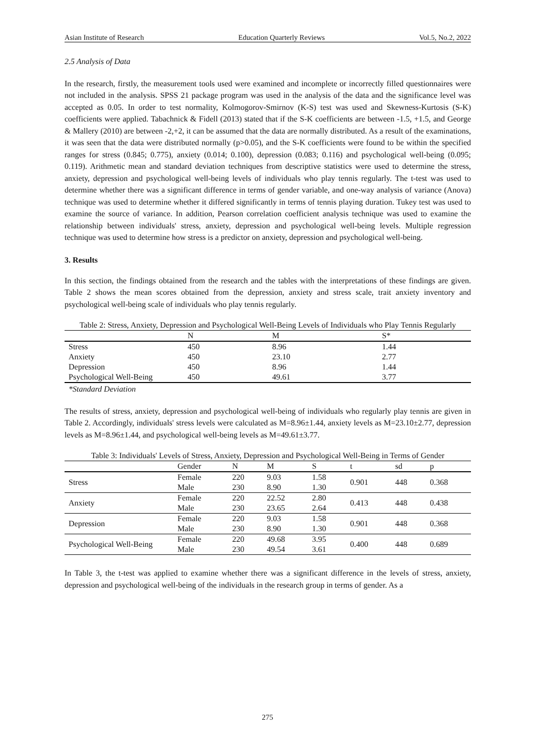Asian Institute of Research Education Quarterly Reviews Vol.5, No.2, 2022
2.5 Analysis of Data
In the research, firstly, the measurement tools used were examined and incomplete or incorrectly filled questionnaires were not included in the analysis. SPSS 21 package program was used in the analysis of the data and the significance level was accepted as 0.05. In order to test normality, Kolmogorov-Smirnov (K-S) test was used and Skewness-Kurtosis (S-K) coefficients were applied. Tabachnick & Fidell (2013) stated that if the S-K coefficients are between -1.5, +1.5, and George & Mallery (2010) are between -2,+2, it can be assumed that the data are normally distributed. As a result of the examinations, it was seen that the data were distributed normally (p>0.05), and the S-K coefficients were found to be within the specified ranges for stress (0.845; 0.775), anxiety (0.014; 0.100), depression (0.083; 0.116) and psychological well-being (0.095; 0.119). Arithmetic mean and standard deviation techniques from descriptive statistics were used to determine the stress, anxiety, depression and psychological well-being levels of individuals who play tennis regularly. The t-test was used to determine whether there was a significant difference in terms of gender variable, and one-way analysis of variance (Anova) technique was used to determine whether it differed significantly in terms of tennis playing duration. Tukey test was used to examine the source of variance. In addition, Pearson correlation coefficient analysis technique was used to examine the relationship between individuals' stress, anxiety, depression and psychological well-being levels. Multiple regression technique was used to determine how stress is a predictor on anxiety, depression and psychological well-being.
3. Results
In this section, the findings obtained from the research and the tables with the interpretations of these findings are given. Table 2 shows the mean scores obtained from the depression, anxiety and stress scale, trait anxiety inventory and psychological well-being scale of individuals who play tennis regularly.
Table 2: Stress, Anxiety, Depression and Psychological Well-Being Levels of Individuals who Play Tennis Regularly
| | N | M | S* |
| --- | --- | --- | --- |
| Stress | 450 | 8.96 | 1.44 |
| Anxiety | 450 | 23.10 | 2.77 |
| Depression | 450 | 8.96 | 1.44 |
| Psychological Well-Being | 450 | 49.61 | 3.77 |
*Standard Deviation
The results of stress, anxiety, depression and psychological well-being of individuals who regularly play tennis are given in Table 2. Accordingly, individuals' stress levels were calculated as M=8.96±1.44, anxiety levels as M=23.10±2.77, depression levels as M=8.96±1.44, and psychological well-being levels as M=49.61±3.77.
Table 3: Individuals' Levels of Stress, Anxiety, Depression and Psychological Well-Being in Terms of Gender
| | Gender | N | M | S | t | sd | p |
| --- | --- | --- | --- | --- | --- | --- | --- |
| Stress | Female | 220 | 9.03 | 1.58 | 0.901 | 448 | 0.368 |
| | Male | 230 | 8.90 | 1.30 | | | |
| Anxiety | Female | 220 | 22.52 | 2.80 | 0.413 | 448 | 0.438 |
| | Male | 230 | 23.65 | 2.64 | | | |
| Depression | Female | 220 | 9.03 | 1.58 | 0.901 | 448 | 0.368 |
| | Male | 230 | 8.90 | 1.30 | | | |
| Psychological Well-Being | Female | 220 | 49.68 | 3.95 | 0.400 | 448 | 0.689 |
| | Male | 230 | 49.54 | 3.61 | | | |
In Table 3, the t-test was applied to examine whether there was a significant difference in the levels of stress, anxiety, depression and psychological well-being of the individuals in the research group in terms of gender. As a
275